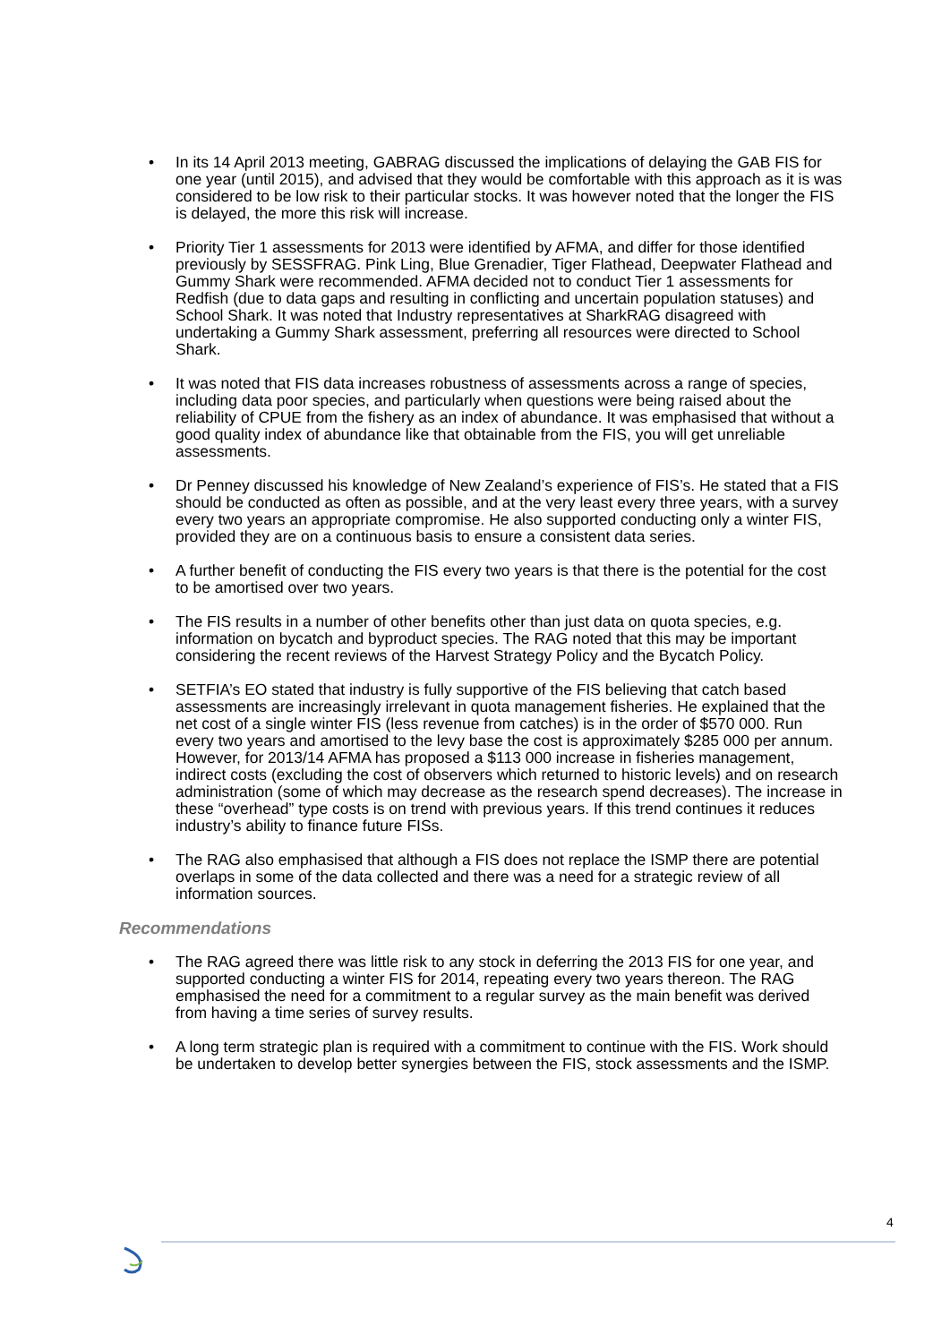• In its 14 April 2013 meeting, GABRAG discussed the implications of delaying the GAB FIS for one year (until 2015), and advised that they would be comfortable with this approach as it is was considered to be low risk to their particular stocks. It was however noted that the longer the FIS is delayed, the more this risk will increase.
• Priority Tier 1 assessments for 2013 were identified by AFMA, and differ for those identified previously by SESSFRAG. Pink Ling, Blue Grenadier, Tiger Flathead, Deepwater Flathead and Gummy Shark were recommended. AFMA decided not to conduct Tier 1 assessments for Redfish (due to data gaps and resulting in conflicting and uncertain population statuses) and School Shark. It was noted that Industry representatives at SharkRAG disagreed with undertaking a Gummy Shark assessment, preferring all resources were directed to School Shark.
• It was noted that FIS data increases robustness of assessments across a range of species, including data poor species, and particularly when questions were being raised about the reliability of CPUE from the fishery as an index of abundance. It was emphasised that without a good quality index of abundance like that obtainable from the FIS, you will get unreliable assessments.
• Dr Penney discussed his knowledge of New Zealand’s experience of FIS’s. He stated that a FIS should be conducted as often as possible, and at the very least every three years, with a survey every two years an appropriate compromise. He also supported conducting only a winter FIS, provided they are on a continuous basis to ensure a consistent data series.
• A further benefit of conducting the FIS every two years is that there is the potential for the cost to be amortised over two years.
• The FIS results in a number of other benefits other than just data on quota species, e.g. information on bycatch and byproduct species. The RAG noted that this may be important considering the recent reviews of the Harvest Strategy Policy and the Bycatch Policy.
• SETFIA’s EO stated that industry is fully supportive of the FIS believing that catch based assessments are increasingly irrelevant in quota management fisheries. He explained that the net cost of a single winter FIS (less revenue from catches) is in the order of $570 000. Run every two years and amortised to the levy base the cost is approximately $285 000 per annum. However, for 2013/14 AFMA has proposed a $113 000 increase in fisheries management, indirect costs (excluding the cost of observers which returned to historic levels) and on research administration (some of which may decrease as the research spend decreases). The increase in these “overhead” type costs is on trend with previous years. If this trend continues it reduces industry’s ability to finance future FISs.
• The RAG also emphasised that although a FIS does not replace the ISMP there are potential overlaps in some of the data collected and there was a need for a strategic review of all information sources.
Recommendations
• The RAG agreed there was little risk to any stock in deferring the 2013 FIS for one year, and supported conducting a winter FIS for 2014, repeating every two years thereon. The RAG emphasised the need for a commitment to a regular survey as the main benefit was derived from having a time series of survey results.
• A long term strategic plan is required with a commitment to continue with the FIS. Work should be undertaken to develop better synergies between the FIS, stock assessments and the ISMP.
4